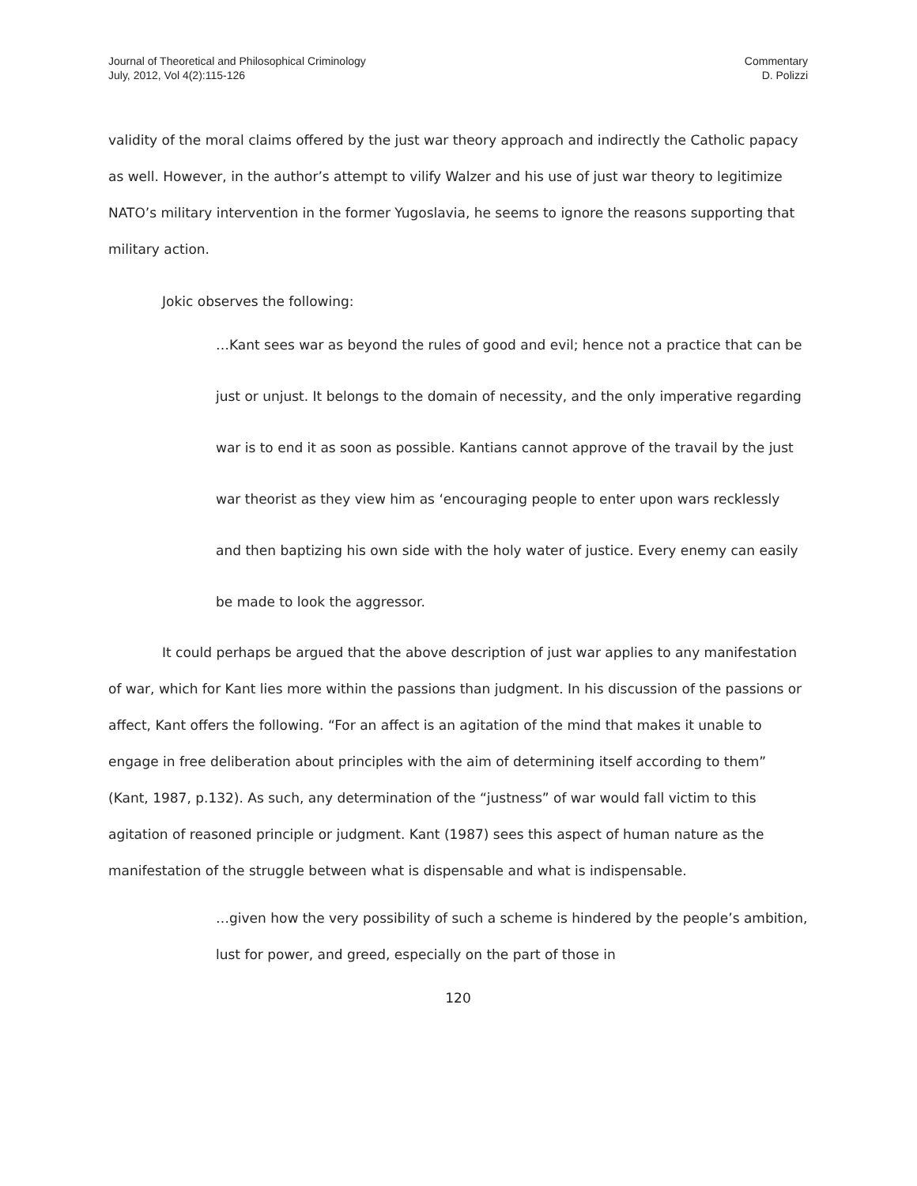Journal of Theoretical and Philosophical Criminology
July, 2012, Vol 4(2):115-126
Commentary
D. Polizzi
validity of the moral claims offered by the just war theory approach and indirectly the Catholic papacy as well. However, in the author’s attempt to vilify Walzer and his use of just war theory to legitimize NATO’s military intervention in the former Yugoslavia, he seems to ignore the reasons supporting that military action.
Jokic observes the following:
…Kant sees war as beyond the rules of good and evil; hence not a practice that can be just or unjust. It belongs to the domain of necessity, and the only imperative regarding war is to end it as soon as possible. Kantians cannot approve of the travail by the just war theorist as they view him as ‘encouraging people to enter upon wars recklessly and then baptizing his own side with the holy water of justice. Every enemy can easily be made to look the aggressor.
It could perhaps be argued that the above description of just war applies to any manifestation of war, which for Kant lies more within the passions than judgment. In his discussion of the passions or affect, Kant offers the following. “For an affect is an agitation of the mind that makes it unable to engage in free deliberation about principles with the aim of determining itself according to them” (Kant, 1987, p.132). As such, any determination of the “justness” of war would fall victim to this agitation of reasoned principle or judgment. Kant (1987) sees this aspect of human nature as the manifestation of the struggle between what is dispensable and what is indispensable.
…given how the very possibility of such a scheme is hindered by the people’s ambition, lust for power, and greed, especially on the part of those in
120